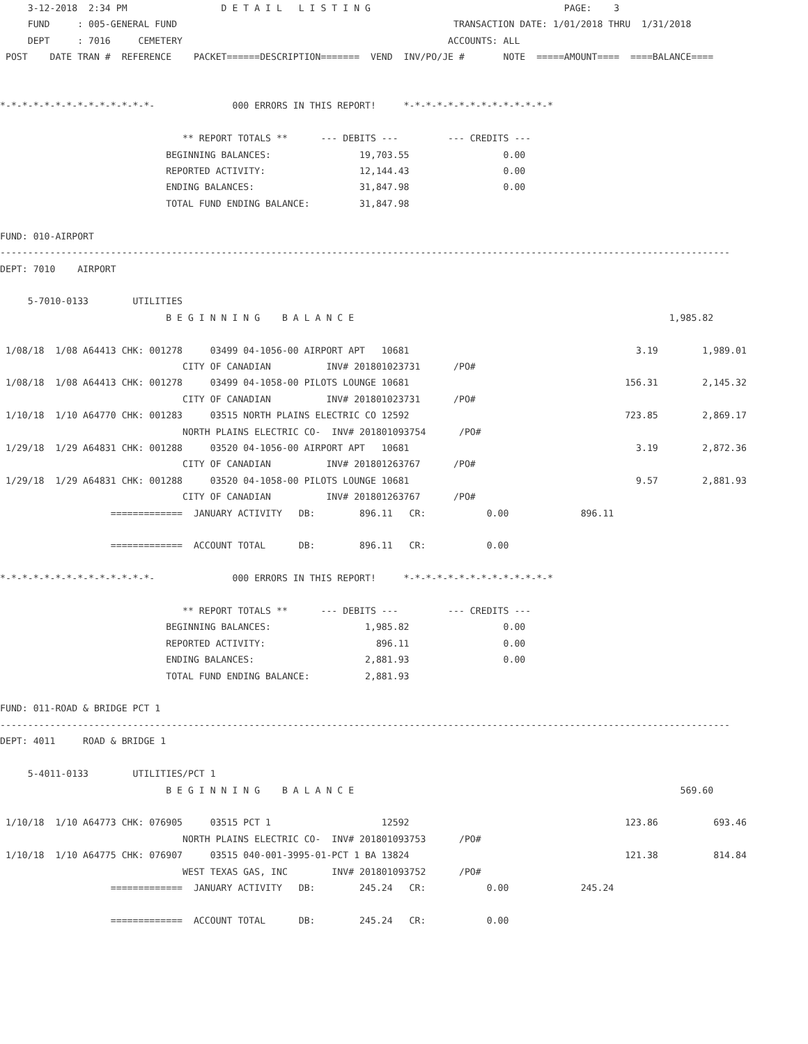3-12-2018  2:34 PM                 D E T A I L   L I S T I N G                                   PAGE:    3
     FUND     : 005-GENERAL FUND                                                  TRANSACTION DATE: 1/01/2018 THRU  1/31/2018
     DEPT     : 7016     CEMETERY                                                ACCOUNTS: ALL
 POST    DATE TRAN #  REFERENCE    PACKET======DESCRIPTION=======  VEND  INV/PO/JE #       NOTE  =====AMOUNT====  ====BALANCE====


*-*-*-*-*-*-*-*-*-*-*-*-*-*-              000 ERRORS IN THIS REPORT!     *-*-*-*-*-*-*-*-*-*-*-*-*-*

                                 ** REPORT TOTALS **      --- DEBITS ---         --- CREDITS ---
                              BEGINNING BALANCES:                19,703.55                 0.00
                              REPORTED ACTIVITY:                 12,144.43                 0.00
                              ENDING BALANCES:                   31,847.98                 0.00
                              TOTAL FUND ENDING BALANCE:         31,847.98

FUND: 010-AIRPORT
------------------------------------------------------------------------------------------------------------------------------------
DEPT: 7010    AIRPORT

     5-7010-0133        UTILITIES
                              B E G I N N I N G    B A L A N C E                                                         1,985.82

 1/08/18  1/08 A64413 CHK: 001278     03499 04-1056-00 AIRPORT APT   10681                                         3.19        1,989.01
                                 CITY OF CANADIAN          INV# 201801023731      /PO#
 1/08/18  1/08 A64413 CHK: 001278     03499 04-1058-00 PILOTS LOUNGE 10681                                       156.31        2,145.32
                                 CITY OF CANADIAN          INV# 201801023731      /PO#
 1/10/18  1/10 A64770 CHK: 001283     03515 NORTH PLAINS ELECTRIC CO 12592                                       723.85        2,869.17
                                 NORTH PLAINS ELECTRIC CO-  INV# 201801093754      /PO#
 1/29/18  1/29 A64831 CHK: 001288     03520 04-1056-00 AIRPORT APT   10681                                         3.19        2,872.36
                                 CITY OF CANADIAN          INV# 201801263767      /PO#
 1/29/18  1/29 A64831 CHK: 001288     03520 04-1058-00 PILOTS LOUNGE 10681                                         9.57        2,881.93
                                 CITY OF CANADIAN          INV# 201801263767      /PO#
                    =============  JANUARY ACTIVITY   DB:        896.11   CR:           0.00             896.11

                    =============  ACCOUNT TOTAL      DB:        896.11   CR:           0.00

*-*-*-*-*-*-*-*-*-*-*-*-*-*-              000 ERRORS IN THIS REPORT!     *-*-*-*-*-*-*-*-*-*-*-*-*-*

                                 ** REPORT TOTALS **      --- DEBITS ---         --- CREDITS ---
                              BEGINNING BALANCES:                 1,985.82                 0.00
                              REPORTED ACTIVITY:                    896.11                 0.00
                              ENDING BALANCES:                    2,881.93                 0.00
                              TOTAL FUND ENDING BALANCE:          2,881.93

FUND: 011-ROAD & BRIDGE PCT 1
------------------------------------------------------------------------------------------------------------------------------------
DEPT: 4011     ROAD & BRIDGE 1

     5-4011-0133        UTILITIES/PCT 1
                              B E G I N N I N G    B A L A N C E                                                           569.60

 1/10/18  1/10 A64773 CHK: 076905     03515 PCT 1                    12592                                       123.86          693.46
                                 NORTH PLAINS ELECTRIC CO-  INV# 201801093753      /PO#
 1/10/18  1/10 A64775 CHK: 076907     03515 040-001-3995-01-PCT 1 BA 13824                                       121.38          814.84
                                 WEST TEXAS GAS, INC        INV# 201801093752      /PO#
                    =============  JANUARY ACTIVITY   DB:        245.24   CR:           0.00             245.24

                    =============  ACCOUNT TOTAL      DB:        245.24   CR:           0.00